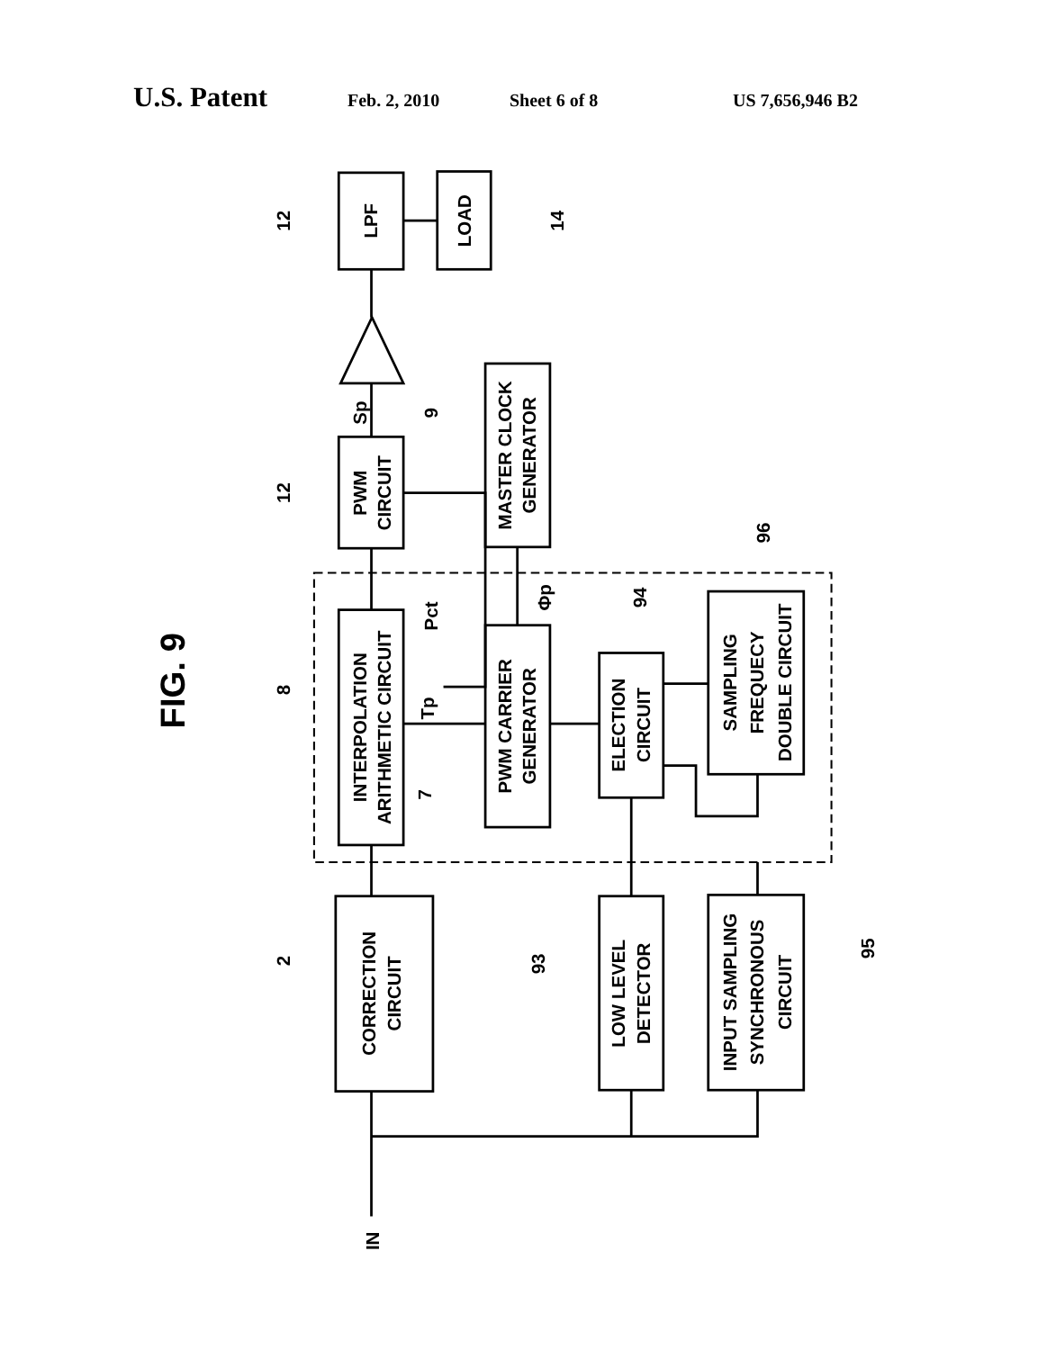U.S. Patent Feb. 2, 2010 Sheet 6 of 8 US 7,656,946 B2
FIG. 9
LPF
LOAD
PWM
CIRCUIT
MASTER CLOCK
GENERATOR
INTERPOLATION
ARITHMETIC CIRCUIT
PWM CARRIER
GENERATOR
ELECTION
CIRCUIT
SAMPLING
FREQUECY
DOUBLE CIRCUIT
CORRECTION
CIRCUIT
LOW LEVEL
DETECTOR
INPUT SAMPLING
SYNCHRONOUS
CIRCUIT
12
14
12
Sp
9
96
Φp
94
Pct
8
Tp
7
2
93
95
IN